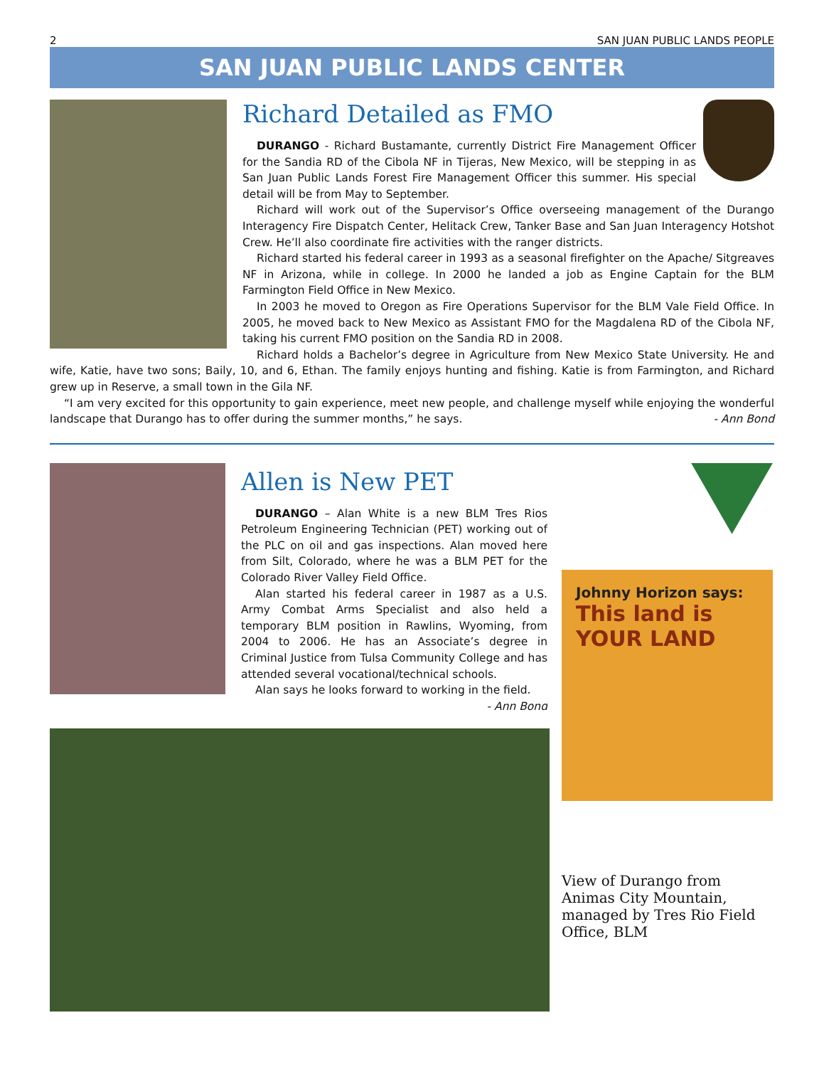2 SAN JUAN PUBLIC LANDS PEOPLE
SAN JUAN PUBLIC LANDS CENTER
Richard Detailed as FMO
DURANGO - Richard Bustamante, currently District Fire Management Officer for the Sandia RD of the Cibola NF in Tijeras, New Mexico, will be stepping in as San Juan Public Lands Forest Fire Management Officer this summer. His special detail will be from May to September.
Richard will work out of the Supervisor’s Office overseeing management of the Durango Interagency Fire Dispatch Center, Helitack Crew, Tanker Base and San Juan Interagency Hotshot Crew. He’ll also coordinate fire activities with the ranger districts.
Richard started his federal career in 1993 as a seasonal firefighter on the Apache/ Sitgreaves NF in Arizona, while in college. In 2000 he landed a job as Engine Captain for the BLM Farmington Field Office in New Mexico.
In 2003 he moved to Oregon as Fire Operations Supervisor for the BLM Vale Field Office. In 2005, he moved back to New Mexico as Assistant FMO for the Magdalena RD of the Cibola NF, taking his current FMO position on the Sandia RD in 2008.
Richard holds a Bachelor’s degree in Agriculture from New Mexico State University. He and wife, Katie, have two sons; Baily, 10, and 6, Ethan. The family enjoys hunting and fishing. Katie is from Farmington, and Richard grew up in Reserve, a small town in the Gila NF.
“I am very excited for this opportunity to gain experience, meet new people, and challenge myself while enjoying the wonderful landscape that Durango has to offer during the summer months,” he says. - Ann Bond
Allen is New PET
DURANGO – Alan White is a new BLM Tres Rios Petroleum Engineering Technician (PET) working out of the PLC on oil and gas inspections. Alan moved here from Silt, Colorado, where he was a BLM PET for the Colorado River Valley Field Office.
Alan started his federal career in 1987 as a U.S. Army Combat Arms Specialist and also held a temporary BLM position in Rawlins, Wyoming, from 2004 to 2006. He has an Associate’s degree in Criminal Justice from Tulsa Community College and has attended several vocational/technical schools.
Alan says he looks forward to working in the field.
- Ann Bond
Johnny Horizon says:
This land is YOUR LAND
View of Durango from Animas City Mountain, managed by Tres Rio Field Office, BLM